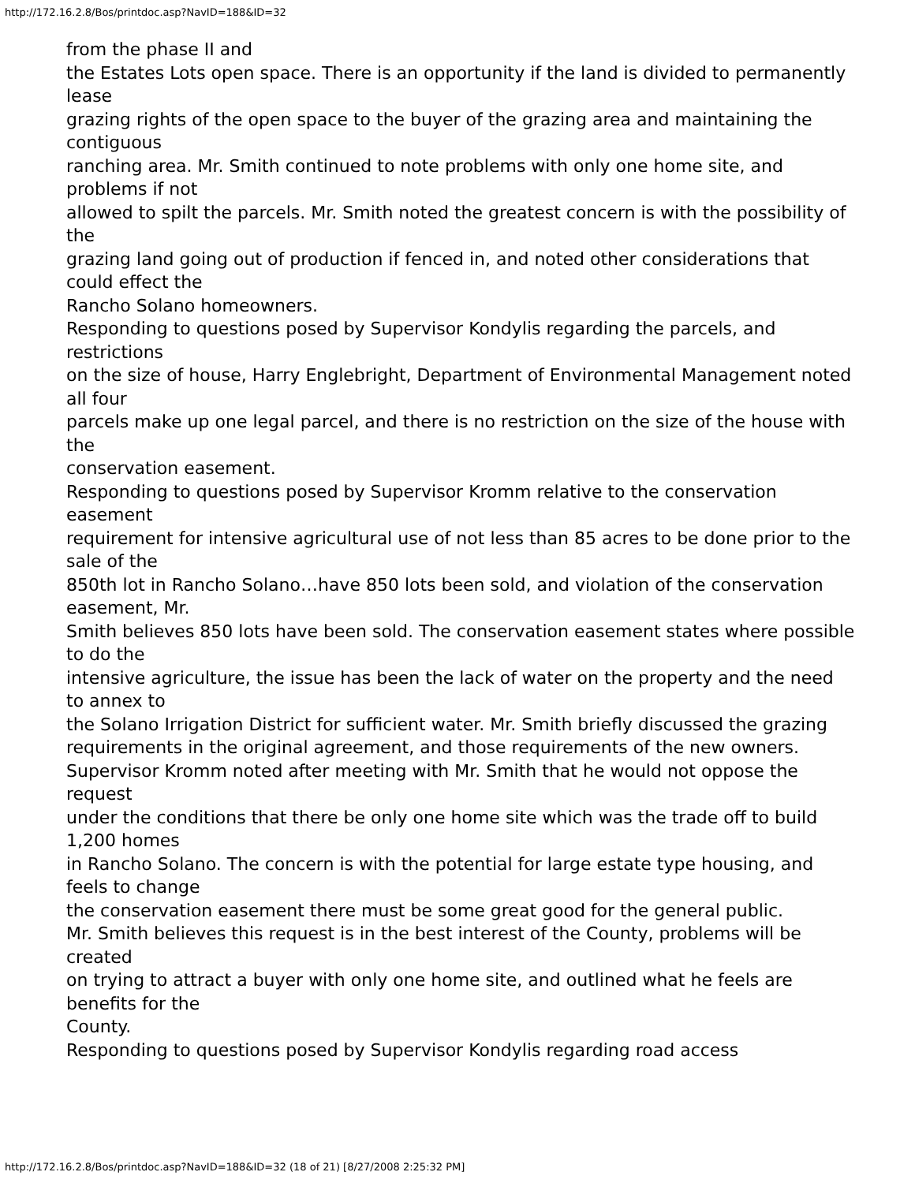http://172.16.2.8/Bos/printdoc.asp?NavID=188&ID=32
from the phase II and
the Estates Lots open space. There is an opportunity if the land is divided to permanently lease
grazing rights of the open space to the buyer of the grazing area and maintaining the contiguous
ranching area. Mr. Smith continued to note problems with only one home site, and problems if not
allowed to spilt the parcels. Mr. Smith noted the greatest concern is with the possibility of the
grazing land going out of production if fenced in, and noted other considerations that could effect the
Rancho Solano homeowners.
Responding to questions posed by Supervisor Kondylis regarding the parcels, and restrictions
on the size of house, Harry Englebright, Department of Environmental Management noted all four
parcels make up one legal parcel, and there is no restriction on the size of the house with the
conservation easement.
Responding to questions posed by Supervisor Kromm relative to the conservation easement
requirement for intensive agricultural use of not less than 85 acres to be done prior to the sale of the
850th lot in Rancho Solano…have 850 lots been sold, and violation of the conservation easement, Mr.
Smith believes 850 lots have been sold. The conservation easement states where possible to do the
intensive agriculture, the issue has been the lack of water on the property and the need to annex to
the Solano Irrigation District for sufficient water. Mr. Smith briefly discussed the grazing
requirements in the original agreement, and those requirements of the new owners.
Supervisor Kromm noted after meeting with Mr. Smith that he would not oppose the request
under the conditions that there be only one home site which was the trade off to build 1,200 homes
in Rancho Solano. The concern is with the potential for large estate type housing, and feels to change
the conservation easement there must be some great good for the general public.
Mr. Smith believes this request is in the best interest of the County, problems will be created
on trying to attract a buyer with only one home site, and outlined what he feels are benefits for the
County.
Responding to questions posed by Supervisor Kondylis regarding road access
http://172.16.2.8/Bos/printdoc.asp?NavID=188&ID=32 (18 of 21) [8/27/2008 2:25:32 PM]